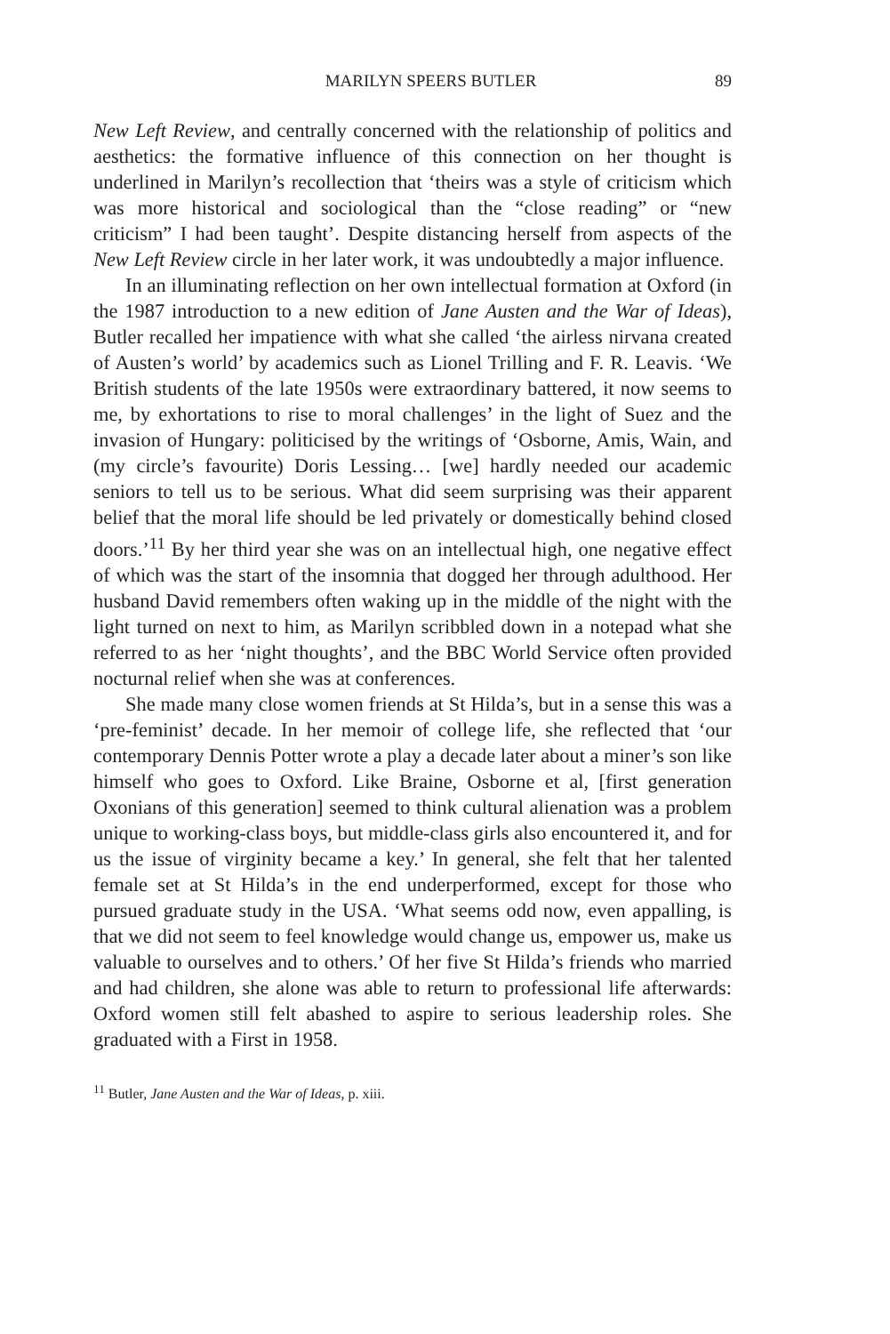MARILYN SPEERS BUTLER 89
New Left Review, and centrally concerned with the relationship of politics and aesthetics: the formative influence of this connection on her thought is underlined in Marilyn’s recollection that ‘theirs was a style of criticism which was more historical and sociological than the “close reading” or “new criticism” I had been taught’. Despite distancing herself from aspects of the New Left Review circle in her later work, it was undoubtedly a major influence.
In an illuminating reflection on her own intellectual formation at Oxford (in the 1987 introduction to a new edition of Jane Austen and the War of Ideas), Butler recalled her impatience with what she called ‘the airless nirvana created of Austen’s world’ by academics such as Lionel Trilling and F. R. Leavis. ‘We British students of the late 1950s were extraordinary battered, it now seems to me, by exhortations to rise to moral challenges’ in the light of Suez and the invasion of Hungary: politicised by the writings of ‘Osborne, Amis, Wain, and (my circle’s favourite) Doris Lessing… [we] hardly needed our academic seniors to tell us to be serious. What did seem surprising was their apparent belief that the moral life should be led privately or domestically behind closed doors.’<sup>11</sup> By her third year she was on an intellectual high, one negative effect of which was the start of the insomnia that dogged her through adulthood. Her husband David remembers often waking up in the middle of the night with the light turned on next to him, as Marilyn scribbled down in a notepad what she referred to as her ‘night thoughts’, and the BBC World Service often provided nocturnal relief when she was at conferences.
She made many close women friends at St Hilda’s, but in a sense this was a ‘pre-feminist’ decade. In her memoir of college life, she reflected that ‘our contemporary Dennis Potter wrote a play a decade later about a miner’s son like himself who goes to Oxford. Like Braine, Osborne et al, [first generation Oxonians of this generation] seemed to think cultural alienation was a problem unique to working-class boys, but middle-class girls also encountered it, and for us the issue of virginity became a key.’ In general, she felt that her talented female set at St Hilda’s in the end underperformed, except for those who pursued graduate study in the USA. ‘What seems odd now, even appalling, is that we did not seem to feel knowledge would change us, empower us, make us valuable to ourselves and to others.’ Of her five St Hilda’s friends who married and had children, she alone was able to return to professional life afterwards: Oxford women still felt abashed to aspire to serious leadership roles. She graduated with a First in 1958.
<sup>11</sup> Butler, Jane Austen and the War of Ideas, p. xiii.